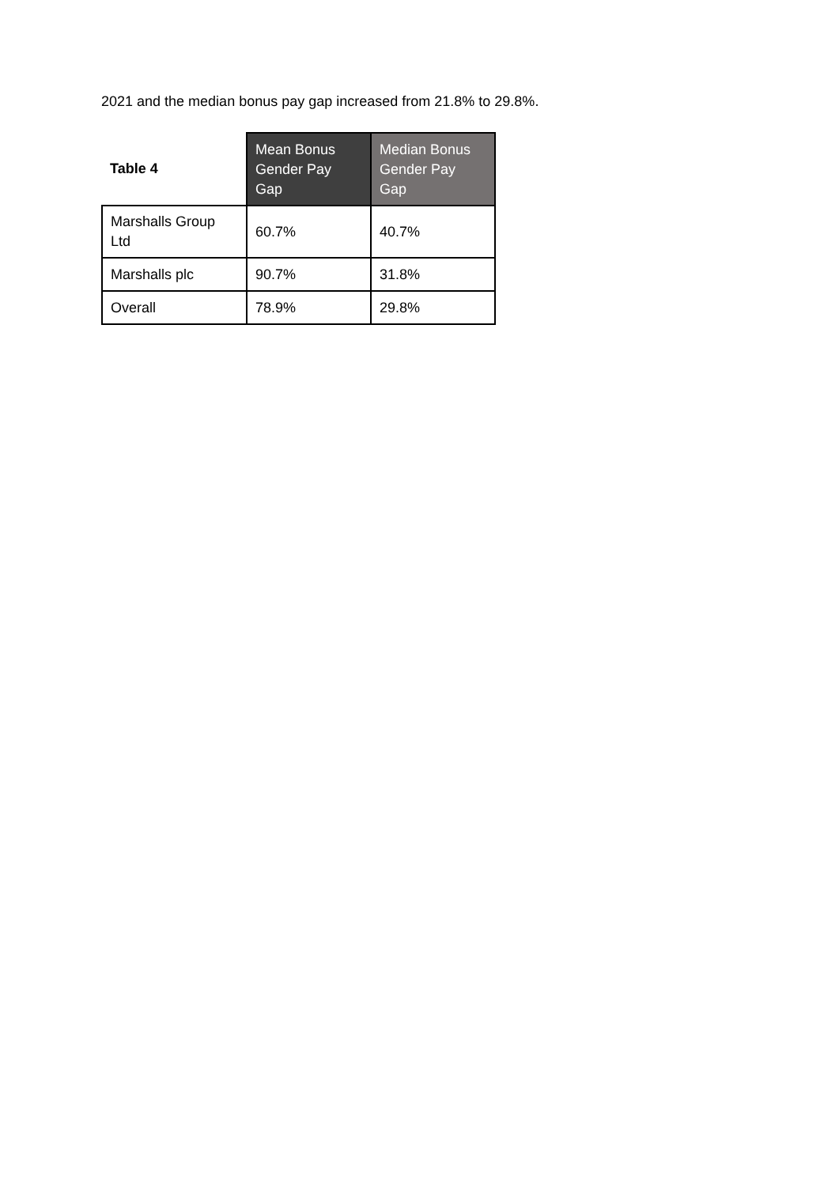2021 and the median bonus pay gap increased from 21.8% to 29.8%.
| Table 4 | Mean Bonus Gender Pay Gap | Median Bonus Gender Pay Gap |
| --- | --- | --- |
| Marshalls Group Ltd | 60.7% | 40.7% |
| Marshalls plc | 90.7% | 31.8% |
| Overall | 78.9% | 29.8% |